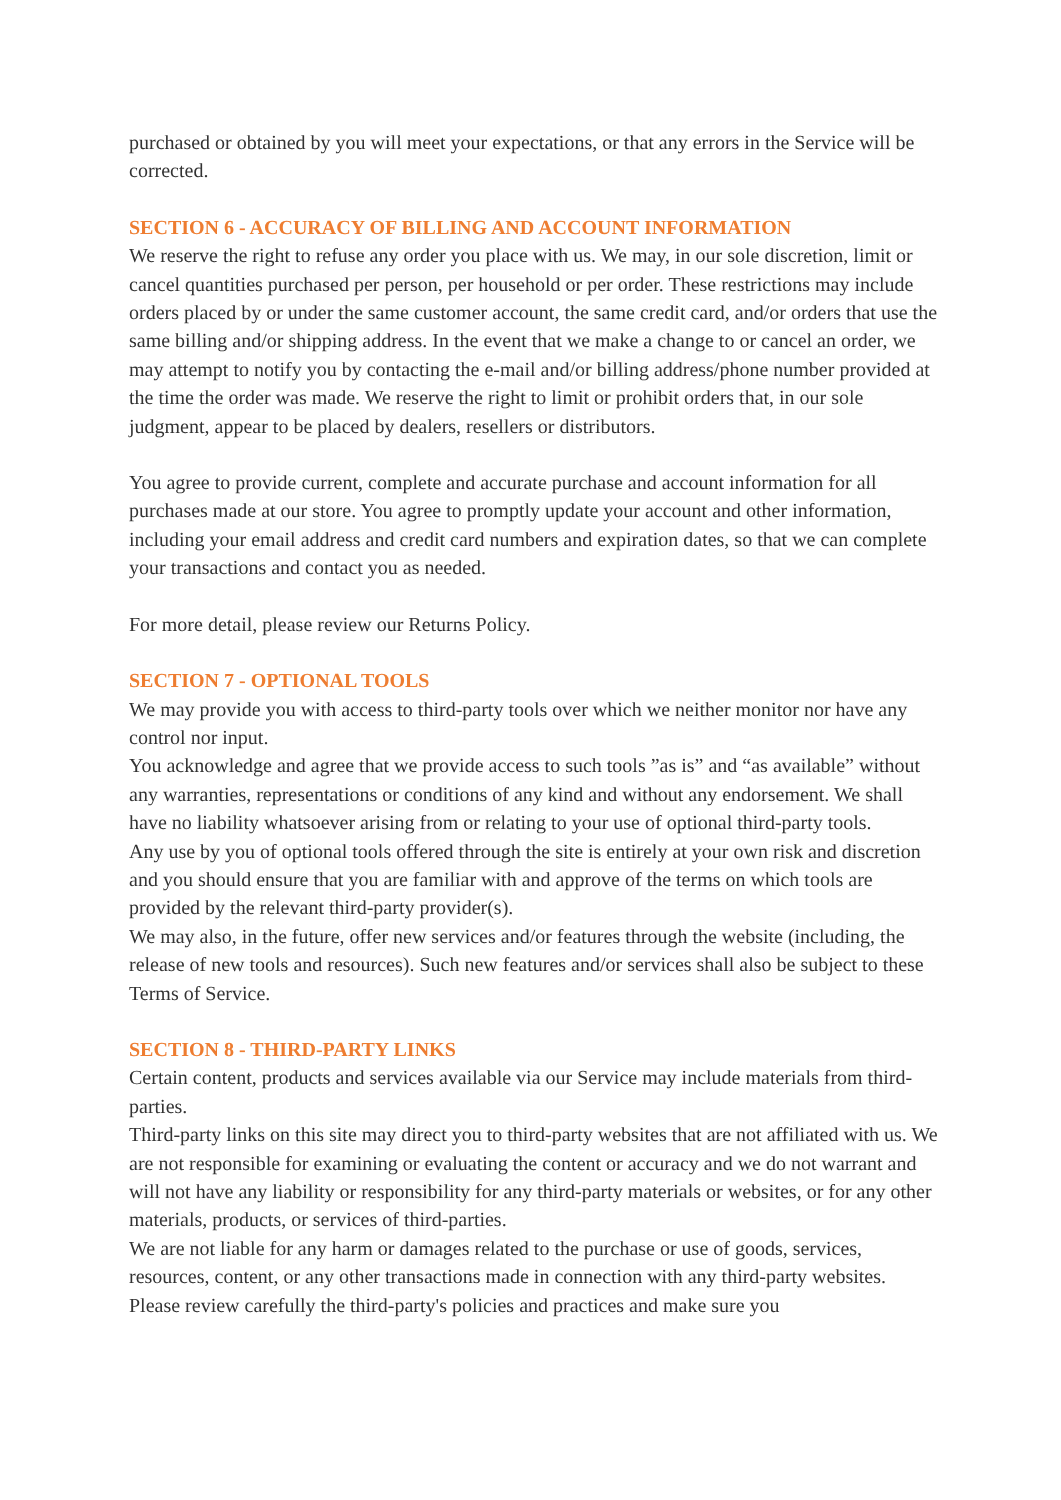purchased or obtained by you will meet your expectations, or that any errors in the Service will be corrected.
SECTION 6 - ACCURACY OF BILLING AND ACCOUNT INFORMATION
We reserve the right to refuse any order you place with us. We may, in our sole discretion, limit or cancel quantities purchased per person, per household or per order. These restrictions may include orders placed by or under the same customer account, the same credit card, and/or orders that use the same billing and/or shipping address. In the event that we make a change to or cancel an order, we may attempt to notify you by contacting the e-mail and/or billing address/phone number provided at the time the order was made. We reserve the right to limit or prohibit orders that, in our sole judgment, appear to be placed by dealers, resellers or distributors.
You agree to provide current, complete and accurate purchase and account information for all purchases made at our store. You agree to promptly update your account and other information, including your email address and credit card numbers and expiration dates, so that we can complete your transactions and contact you as needed.
For more detail, please review our Returns Policy.
SECTION 7 - OPTIONAL TOOLS
We may provide you with access to third-party tools over which we neither monitor nor have any control nor input.
You acknowledge and agree that we provide access to such tools ”as is” and “as available” without any warranties, representations or conditions of any kind and without any endorsement. We shall have no liability whatsoever arising from or relating to your use of optional third-party tools.
Any use by you of optional tools offered through the site is entirely at your own risk and discretion and you should ensure that you are familiar with and approve of the terms on which tools are provided by the relevant third-party provider(s).
We may also, in the future, offer new services and/or features through the website (including, the release of new tools and resources). Such new features and/or services shall also be subject to these Terms of Service.
SECTION 8 - THIRD-PARTY LINKS
Certain content, products and services available via our Service may include materials from third-parties.
Third-party links on this site may direct you to third-party websites that are not affiliated with us. We are not responsible for examining or evaluating the content or accuracy and we do not warrant and will not have any liability or responsibility for any third-party materials or websites, or for any other materials, products, or services of third-parties.
We are not liable for any harm or damages related to the purchase or use of goods, services, resources, content, or any other transactions made in connection with any third-party websites. Please review carefully the third-party's policies and practices and make sure you